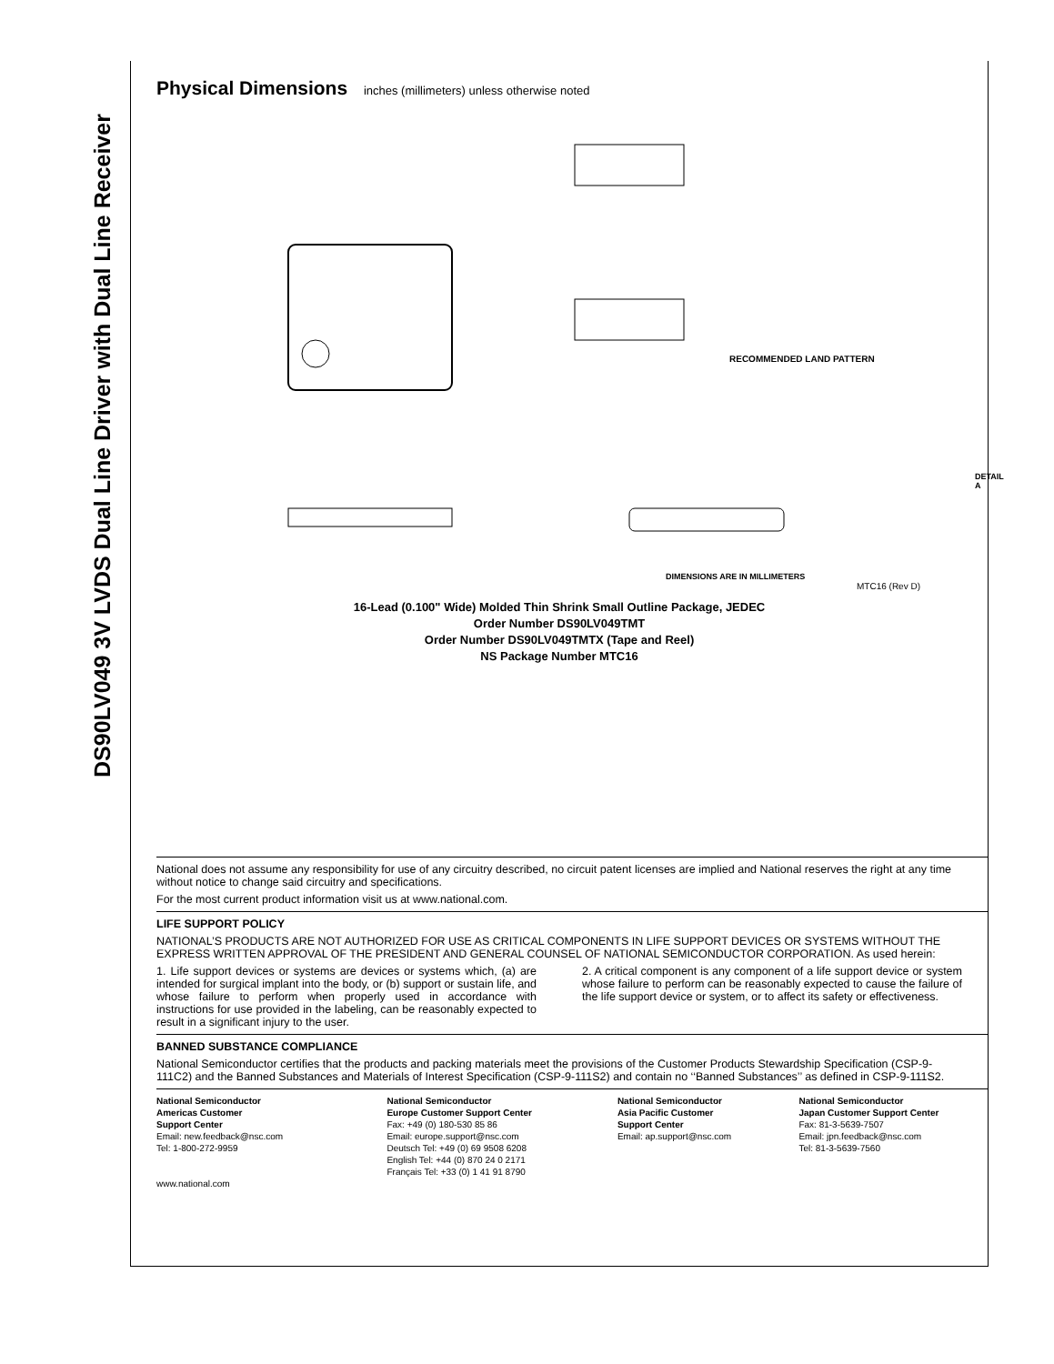DS90LV049 3V LVDS Dual Line Driver with Dual Line Receiver
Physical Dimensions inches (millimeters) unless otherwise noted
RECOMMENDED LAND PATTERN
DETAIL A
DIMENSIONS ARE IN MILLIMETERS
MTC16 (Rev D)
16-Lead (0.100" Wide) Molded Thin Shrink Small Outline Package, JEDEC
Order Number DS90LV049TMT
Order Number DS90LV049TMTX (Tape and Reel)
NS Package Number MTC16
National does not assume any responsibility for use of any circuitry described, no circuit patent licenses are implied and National reserves the right at any time without notice to change said circuitry and specifications.
For the most current product information visit us at www.national.com.
LIFE SUPPORT POLICY
NATIONAL’S PRODUCTS ARE NOT AUTHORIZED FOR USE AS CRITICAL COMPONENTS IN LIFE SUPPORT DEVICES OR SYSTEMS WITHOUT THE EXPRESS WRITTEN APPROVAL OF THE PRESIDENT AND GENERAL COUNSEL OF NATIONAL SEMICONDUCTOR CORPORATION. As used herein:
1. Life support devices or systems are devices or systems which, (a) are intended for surgical implant into the body, or (b) support or sustain life, and whose failure to perform when properly used in accordance with instructions for use provided in the labeling, can be reasonably expected to result in a significant injury to the user.
2. A critical component is any component of a life support device or system whose failure to perform can be reasonably expected to cause the failure of the life support device or system, or to affect its safety or effectiveness.
BANNED SUBSTANCE COMPLIANCE
National Semiconductor certifies that the products and packing materials meet the provisions of the Customer Products Stewardship Specification (CSP-9-111C2) and the Banned Substances and Materials of Interest Specification (CSP-9-111S2) and contain no ‘‘Banned Substances’’ as defined in CSP-9-111S2.
National Semiconductor
Americas Customer
Support Center
Email: new.feedback@nsc.com
Tel: 1-800-272-9959
www.national.com
National Semiconductor
Europe Customer Support Center
Fax: +49 (0) 180-530 85 86
Email: europe.support@nsc.com
Deutsch Tel: +49 (0) 69 9508 6208
English Tel: +44 (0) 870 24 0 2171
Français Tel: +33 (0) 1 41 91 8790
National Semiconductor
Asia Pacific Customer
Support Center
Email: ap.support@nsc.com
National Semiconductor
Japan Customer Support Center
Fax: 81-3-5639-7507
Email: jpn.feedback@nsc.com
Tel: 81-3-5639-7560